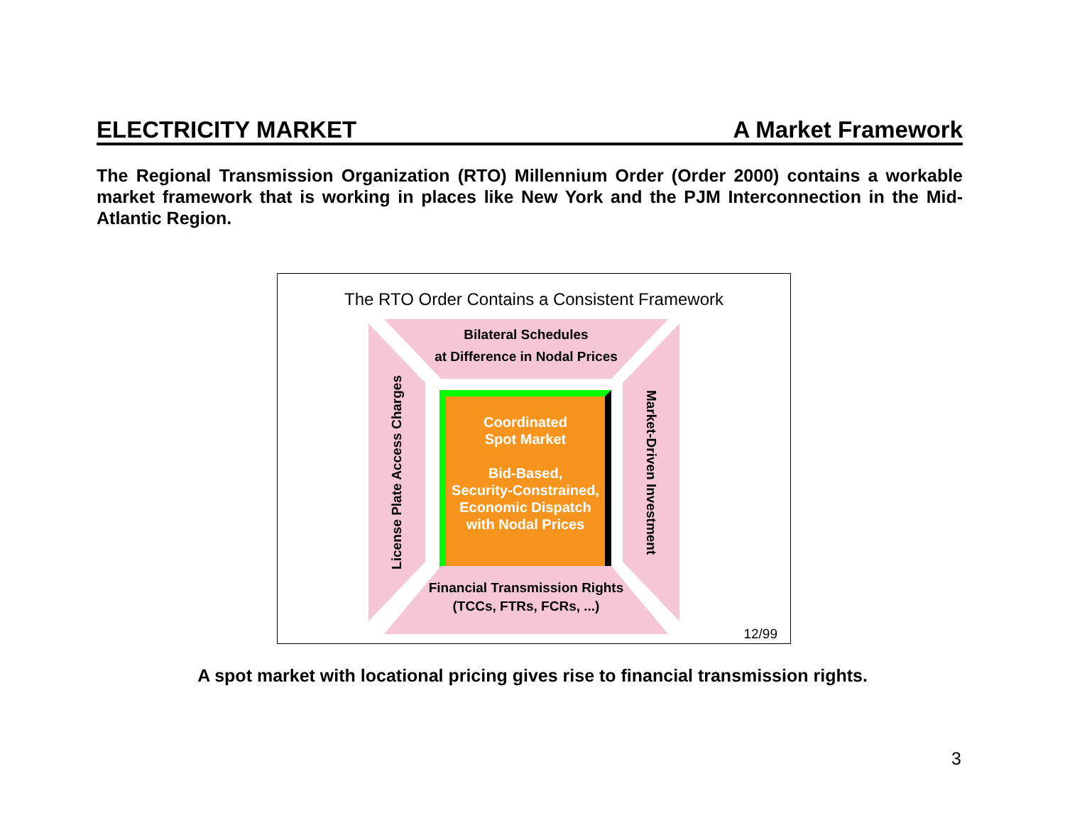ELECTRICITY MARKET A Market Framework
The Regional Transmission Organization (RTO) Millennium Order (Order 2000) contains a workable market framework that is working in places like New York and the PJM Interconnection in the Mid-Atlantic Region.
The RTO Order Contains a Consistent Framework
Bilateral Schedules
at Difference in Nodal Prices
License Plate Access Charges
Coordinated
Spot Market
Bid-Based,
Security-Constrained,
Economic Dispatch
with Nodal Prices
Market-Driven Investment
Financial Transmission Rights
(TCCs, FTRs, FCRs, ...)
12/99
A spot market with locational pricing gives rise to financial transmission rights.
3